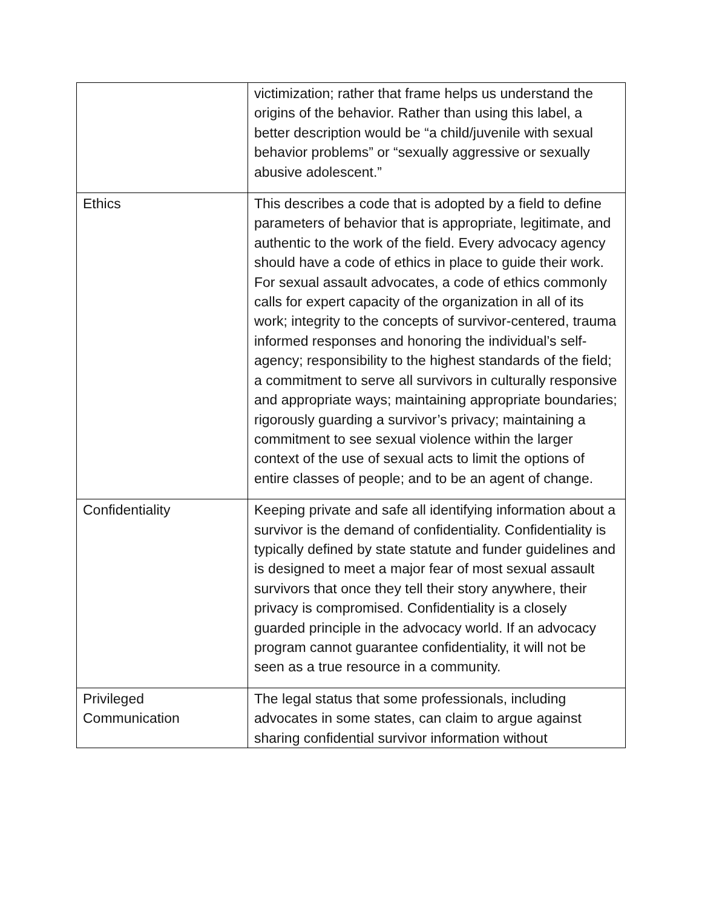| | victimization; rather that frame helps us understand the origins of the behavior. Rather than using this label, a better description would be “a child/juvenile with sexual behavior problems” or “sexually aggressive or sexually abusive adolescent.” |
| Ethics | This describes a code that is adopted by a field to define parameters of behavior that is appropriate, legitimate, and authentic to the work of the field. Every advocacy agency should have a code of ethics in place to guide their work. For sexual assault advocates, a code of ethics commonly calls for expert capacity of the organization in all of its work; integrity to the concepts of survivor-centered, trauma informed responses and honoring the individual’s self-agency; responsibility to the highest standards of the field; a commitment to serve all survivors in culturally responsive and appropriate ways; maintaining appropriate boundaries; rigorously guarding a survivor’s privacy; maintaining a commitment to see sexual violence within the larger context of the use of sexual acts to limit the options of entire classes of people; and to be an agent of change. |
| Confidentiality | Keeping private and safe all identifying information about a survivor is the demand of confidentiality. Confidentiality is typically defined by state statute and funder guidelines and is designed to meet a major fear of most sexual assault survivors that once they tell their story anywhere, their privacy is compromised. Confidentiality is a closely guarded principle in the advocacy world. If an advocacy program cannot guarantee confidentiality, it will not be seen as a true resource in a community. |
| Privileged Communication | The legal status that some professionals, including advocates in some states, can claim to argue against sharing confidential survivor information without |